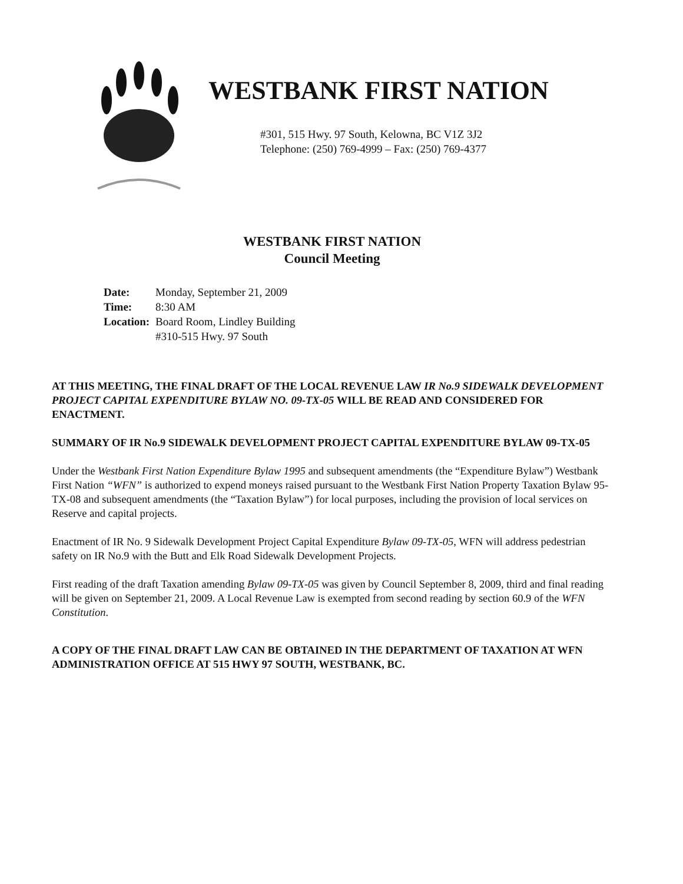WESTBANK FIRST NATION
#301, 515 Hwy. 97 South, Kelowna, BC V1Z 3J2
Telephone: (250) 769-4999 – Fax: (250) 769-4377
WESTBANK FIRST NATION
Council Meeting
| Date: | Monday, September 21, 2009 |
| Time: | 8:30 AM |
| Location: | Board Room, Lindley Building #310-515 Hwy. 97 South |
AT THIS MEETING, THE FINAL DRAFT OF THE LOCAL REVENUE LAW IR No.9 SIDEWALK DEVELOPMENT PROJECT CAPITAL EXPENDITURE BYLAW NO. 09-TX-05 WILL BE READ AND CONSIDERED FOR ENACTMENT.
SUMMARY OF IR No.9 SIDEWALK DEVELOPMENT PROJECT CAPITAL EXPENDITURE BYLAW 09-TX-05
Under the Westbank First Nation Expenditure Bylaw 1995 and subsequent amendments (the “Expenditure Bylaw”) Westbank First Nation “WFN” is authorized to expend moneys raised pursuant to the Westbank First Nation Property Taxation Bylaw 95-TX-08 and subsequent amendments (the “Taxation Bylaw”) for local purposes, including the provision of local services on Reserve and capital projects.
Enactment of IR No. 9 Sidewalk Development Project Capital Expenditure Bylaw 09-TX-05, WFN will address pedestrian safety on IR No.9 with the Butt and Elk Road Sidewalk Development Projects.
First reading of the draft Taxation amending Bylaw 09-TX-05 was given by Council September 8, 2009, third and final reading will be given on September 21, 2009. A Local Revenue Law is exempted from second reading by section 60.9 of the WFN Constitution.
A COPY OF THE FINAL DRAFT LAW CAN BE OBTAINED IN THE DEPARTMENT OF TAXATION AT WFN ADMINISTRATION OFFICE AT 515 HWY 97 SOUTH, WESTBANK, BC.